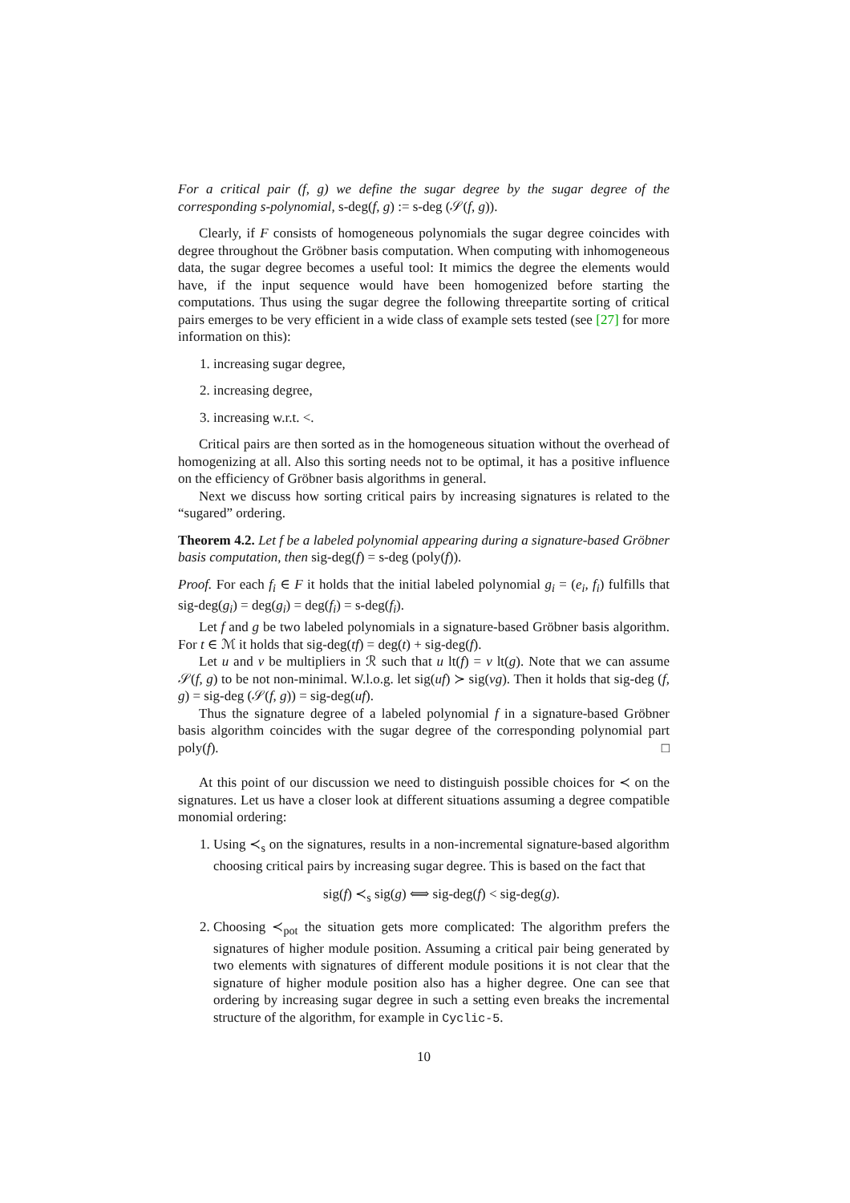For a critical pair (f, g) we define the sugar degree by the sugar degree of the corresponding s-polynomial, s-deg(f, g) := s-deg (𝒮(f, g)).
Clearly, if F consists of homogeneous polynomials the sugar degree coincides with degree throughout the Gröbner basis computation. When computing with inhomogeneous data, the sugar degree becomes a useful tool: It mimics the degree the elements would have, if the input sequence would have been homogenized before starting the computations. Thus using the sugar degree the following threepartite sorting of critical pairs emerges to be very efficient in a wide class of example sets tested (see [27] for more information on this):
1. increasing sugar degree,
2. increasing degree,
3. increasing w.r.t. <.
Critical pairs are then sorted as in the homogeneous situation without the overhead of homogenizing at all. Also this sorting needs not to be optimal, it has a positive influence on the efficiency of Gröbner basis algorithms in general.
Next we discuss how sorting critical pairs by increasing signatures is related to the “sugared” ordering.
Theorem 4.2. Let f be a labeled polynomial appearing during a signature-based Gröbner basis computation, then sig-deg(f) = s-deg (poly(f)).
Proof. For each f<sub>i</sub> ∈ F it holds that the initial labeled polynomial g<sub>i</sub> = (e<sub>i</sub>, f<sub>i</sub>) fulfills that sig-deg(g<sub>i</sub>) = deg(g<sub>i</sub>) = deg(f<sub>i</sub>) = s-deg(f<sub>i</sub>).
Let f and g be two labeled polynomials in a signature-based Gröbner basis algorithm. For t ∈ ℳ it holds that sig-deg(tf) = deg(t) + sig-deg(f).
Let u and v be multipliers in ℛ such that u lt(f) = v lt(g). Note that we can assume 𝒮(f, g) to be not non-minimal. W.l.o.g. let sig(uf) ≻ sig(vg). Then it holds that sig-deg (f, g) = sig-deg (𝒮(f, g)) = sig-deg(uf).
Thus the signature degree of a labeled polynomial f in a signature-based Gröbner basis algorithm coincides with the sugar degree of the corresponding polynomial part poly(f). □
At this point of our discussion we need to distinguish possible choices for ≺ on the signatures. Let us have a closer look at different situations assuming a degree compatible monomial ordering:
1. Using ≺<sub>s</sub> on the signatures, results in a non-incremental signature-based algorithm choosing critical pairs by increasing sugar degree. This is based on the fact that
sig(f) ≺<sub>s</sub> sig(g) ⟺ sig-deg(f) < sig-deg(g).
2. Choosing ≺<sub>pot</sub> the situation gets more complicated: The algorithm prefers the signatures of higher module position. Assuming a critical pair being generated by two elements with signatures of different module positions it is not clear that the signature of higher module position also has a higher degree. One can see that ordering by increasing sugar degree in such a setting even breaks the incremental structure of the algorithm, for example in Cyclic-5.
10